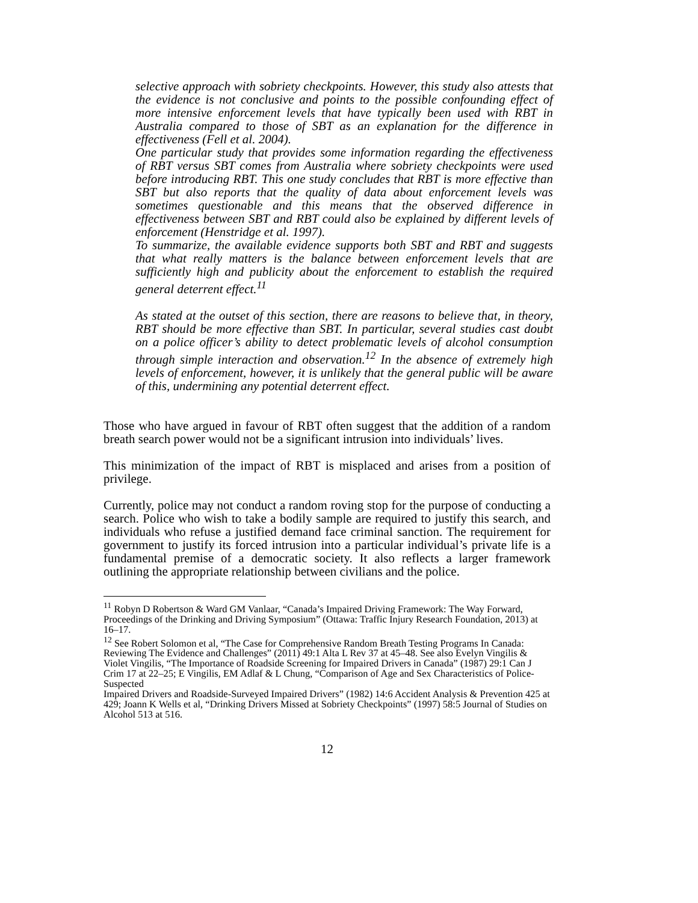selective approach with sobriety checkpoints. However, this study also attests that the evidence is not conclusive and points to the possible confounding effect of more intensive enforcement levels that have typically been used with RBT in Australia compared to those of SBT as an explanation for the difference in effectiveness (Fell et al. 2004).
One particular study that provides some information regarding the effectiveness of RBT versus SBT comes from Australia where sobriety checkpoints were used before introducing RBT. This one study concludes that RBT is more effective than SBT but also reports that the quality of data about enforcement levels was sometimes questionable and this means that the observed difference in effectiveness between SBT and RBT could also be explained by different levels of enforcement (Henstridge et al. 1997).
To summarize, the available evidence supports both SBT and RBT and suggests that what really matters is the balance between enforcement levels that are sufficiently high and publicity about the enforcement to establish the required general deterrent effect.<sup>11</sup>
As stated at the outset of this section, there are reasons to believe that, in theory, RBT should be more effective than SBT. In particular, several studies cast doubt on a police officer’s ability to detect problematic levels of alcohol consumption through simple interaction and observation.<sup>12</sup> In the absence of extremely high levels of enforcement, however, it is unlikely that the general public will be aware of this, undermining any potential deterrent effect.
Those who have argued in favour of RBT often suggest that the addition of a random breath search power would not be a significant intrusion into individuals’ lives.
This minimization of the impact of RBT is misplaced and arises from a position of privilege.
Currently, police may not conduct a random roving stop for the purpose of conducting a search. Police who wish to take a bodily sample are required to justify this search, and individuals who refuse a justified demand face criminal sanction. The requirement for government to justify its forced intrusion into a particular individual’s private life is a fundamental premise of a democratic society. It also reflects a larger framework outlining the appropriate relationship between civilians and the police.
<sup>11</sup> Robyn D Robertson & Ward GM Vanlaar, “Canada’s Impaired Driving Framework: The Way Forward, Proceedings of the Drinking and Driving Symposium” (Ottawa: Traffic Injury Research Foundation, 2013) at 16–17.
<sup>12</sup> See Robert Solomon et al, “The Case for Comprehensive Random Breath Testing Programs In Canada:
Reviewing The Evidence and Challenges” (2011) 49:1 Alta L Rev 37 at 45–48. See also Evelyn Vingilis & Violet Vingilis, “The Importance of Roadside Screening for Impaired Drivers in Canada” (1987) 29:1 Can J Crim 17 at 22–25; E Vingilis, EM Adlaf & L Chung, “Comparison of Age and Sex Characteristics of Police-Suspected
Impaired Drivers and Roadside-Surveyed Impaired Drivers” (1982) 14:6 Accident Analysis & Prevention 425 at 429; Joann K Wells et al, “Drinking Drivers Missed at Sobriety Checkpoints” (1997) 58:5 Journal of Studies on Alcohol 513 at 516.
12